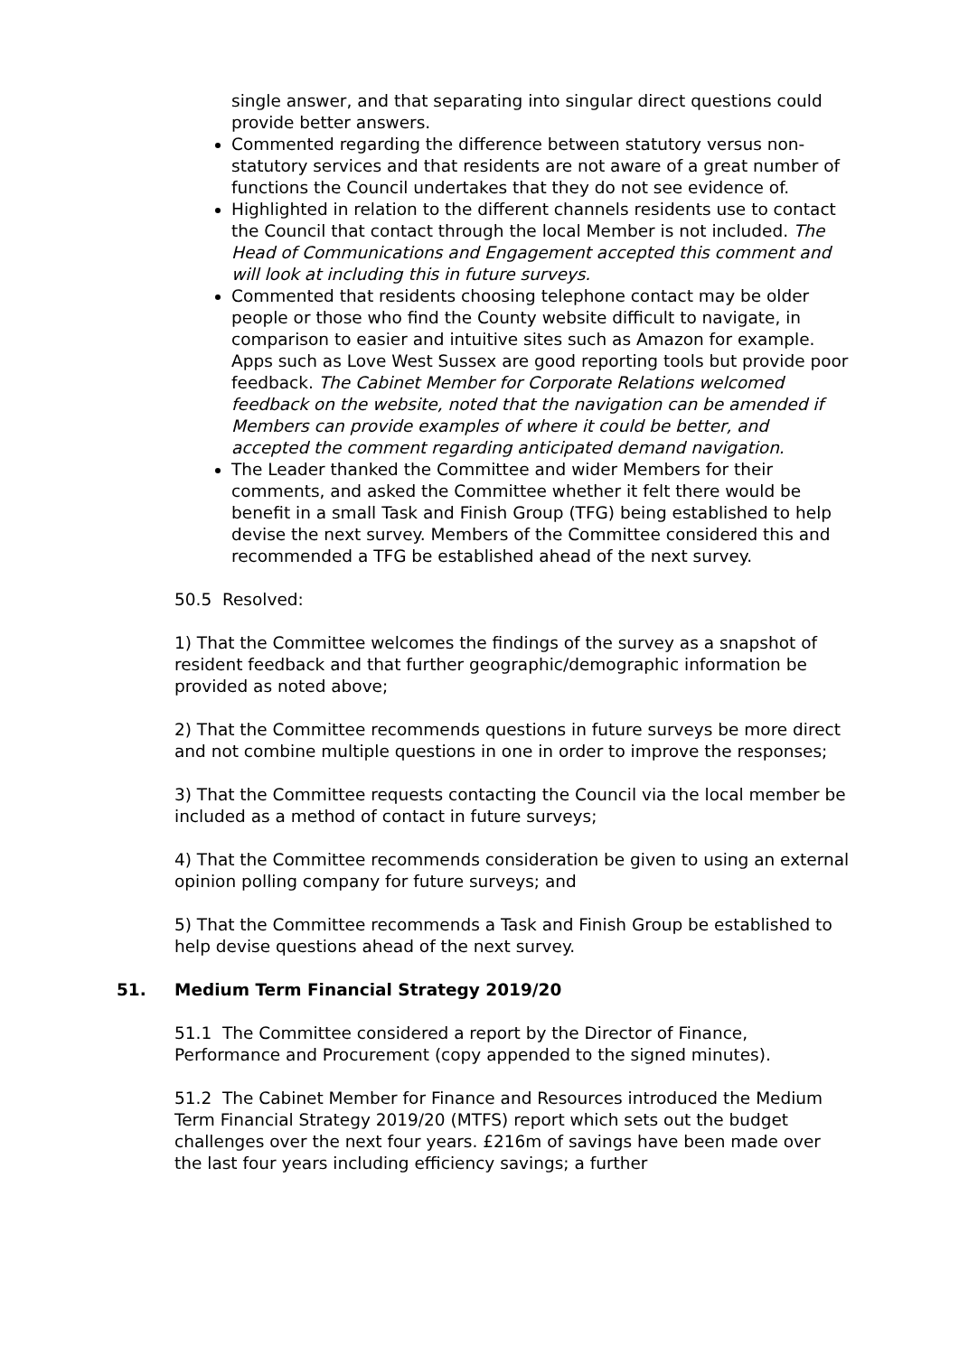single answer, and that separating into singular direct questions could provide better answers.
Commented regarding the difference between statutory versus non-statutory services and that residents are not aware of a great number of functions the Council undertakes that they do not see evidence of.
Highlighted in relation to the different channels residents use to contact the Council that contact through the local Member is not included. The Head of Communications and Engagement accepted this comment and will look at including this in future surveys.
Commented that residents choosing telephone contact may be older people or those who find the County website difficult to navigate, in comparison to easier and intuitive sites such as Amazon for example. Apps such as Love West Sussex are good reporting tools but provide poor feedback. The Cabinet Member for Corporate Relations welcomed feedback on the website, noted that the navigation can be amended if Members can provide examples of where it could be better, and accepted the comment regarding anticipated demand navigation.
The Leader thanked the Committee and wider Members for their comments, and asked the Committee whether it felt there would be benefit in a small Task and Finish Group (TFG) being established to help devise the next survey. Members of the Committee considered this and recommended a TFG be established ahead of the next survey.
50.5 Resolved:
1) That the Committee welcomes the findings of the survey as a snapshot of resident feedback and that further geographic/demographic information be provided as noted above;
2) That the Committee recommends questions in future surveys be more direct and not combine multiple questions in one in order to improve the responses;
3) That the Committee requests contacting the Council via the local member be included as a method of contact in future surveys;
4) That the Committee recommends consideration be given to using an external opinion polling company for future surveys; and
5) That the Committee recommends a Task and Finish Group be established to help devise questions ahead of the next survey.
51. Medium Term Financial Strategy 2019/20
51.1 The Committee considered a report by the Director of Finance, Performance and Procurement (copy appended to the signed minutes).
51.2 The Cabinet Member for Finance and Resources introduced the Medium Term Financial Strategy 2019/20 (MTFS) report which sets out the budget challenges over the next four years. £216m of savings have been made over the last four years including efficiency savings; a further